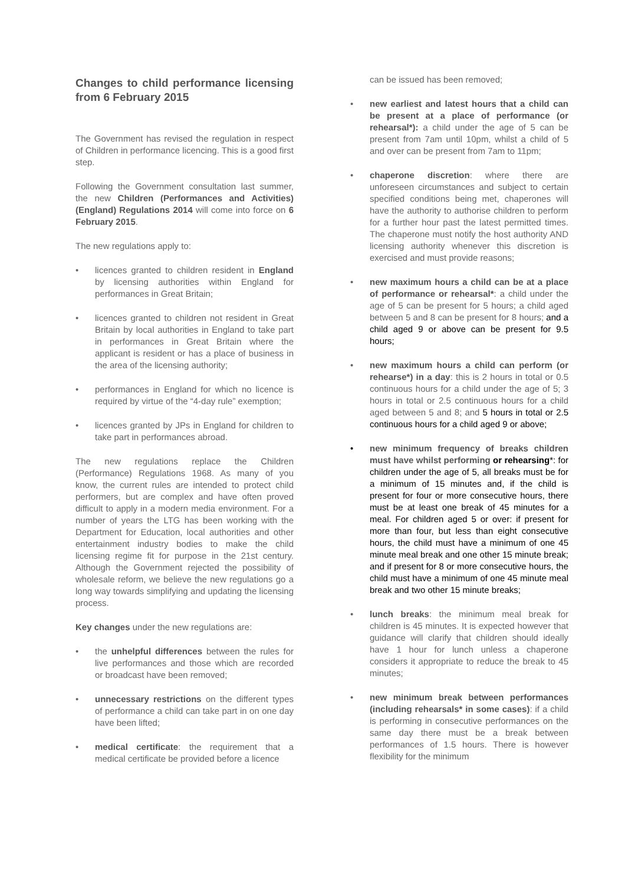Changes to child performance licensing from 6 February 2015
The Government has revised the regulation in respect of Children in performance licencing. This is a good first step.
Following the Government consultation last summer, the new Children (Performances and Activities) (England) Regulations 2014 will come into force on 6 February 2015.
The new regulations apply to:
• licences granted to children resident in England by licensing authorities within England for performances in Great Britain;
• licences granted to children not resident in Great Britain by local authorities in England to take part in performances in Great Britain where the applicant is resident or has a place of business in the area of the licensing authority;
• performances in England for which no licence is required by virtue of the “4-day rule” exemption;
• licences granted by JPs in England for children to take part in performances abroad.
The new regulations replace the Children (Performance) Regulations 1968. As many of you know, the current rules are intended to protect child performers, but are complex and have often proved difficult to apply in a modern media environment. For a number of years the LTG has been working with the Department for Education, local authorities and other entertainment industry bodies to make the child licensing regime fit for purpose in the 21st century. Although the Government rejected the possibility of wholesale reform, we believe the new regulations go a long way towards simplifying and updating the licensing process.
Key changes under the new regulations are:
• the unhelpful differences between the rules for live performances and those which are recorded or broadcast have been removed;
• unnecessary restrictions on the different types of performance a child can take part in on one day have been lifted;
• medical certificate: the requirement that a medical certificate be provided before a licence
can be issued has been removed;
• new earliest and latest hours that a child can be present at a place of performance (or rehearsal*): a child under the age of 5 can be present from 7am until 10pm, whilst a child of 5 and over can be present from 7am to 11pm;
• chaperone discretion: where there are unforeseen circumstances and subject to certain specified conditions being met, chaperones will have the authority to authorise children to perform for a further hour past the latest permitted times. The chaperone must notify the host authority AND licensing authority whenever this discretion is exercised and must provide reasons;
• new maximum hours a child can be at a place of performance or rehearsal*: a child under the age of 5 can be present for 5 hours; a child aged between 5 and 8 can be present for 8 hours; and a child aged 9 or above can be present for 9.5 hours;
• new maximum hours a child can perform (or rehearse*) in a day: this is 2 hours in total or 0.5 continuous hours for a child under the age of 5; 3 hours in total or 2.5 continuous hours for a child aged between 5 and 8; and 5 hours in total or 2.5 continuous hours for a child aged 9 or above;
• new minimum frequency of breaks children must have whilst performing or rehearsing*: for children under the age of 5, all breaks must be for a minimum of 15 minutes and, if the child is present for four or more consecutive hours, there must be at least one break of 45 minutes for a meal. For children aged 5 or over: if present for more than four, but less than eight consecutive hours, the child must have a minimum of one 45 minute meal break and one other 15 minute break; and if present for 8 or more consecutive hours, the child must have a minimum of one 45 minute meal break and two other 15 minute breaks;
• lunch breaks: the minimum meal break for children is 45 minutes. It is expected however that guidance will clarify that children should ideally have 1 hour for lunch unless a chaperone considers it appropriate to reduce the break to 45 minutes;
• new minimum break between performances (including rehearsals* in some cases): if a child is performing in consecutive performances on the same day there must be a break between performances of 1.5 hours. There is however flexibility for the minimum